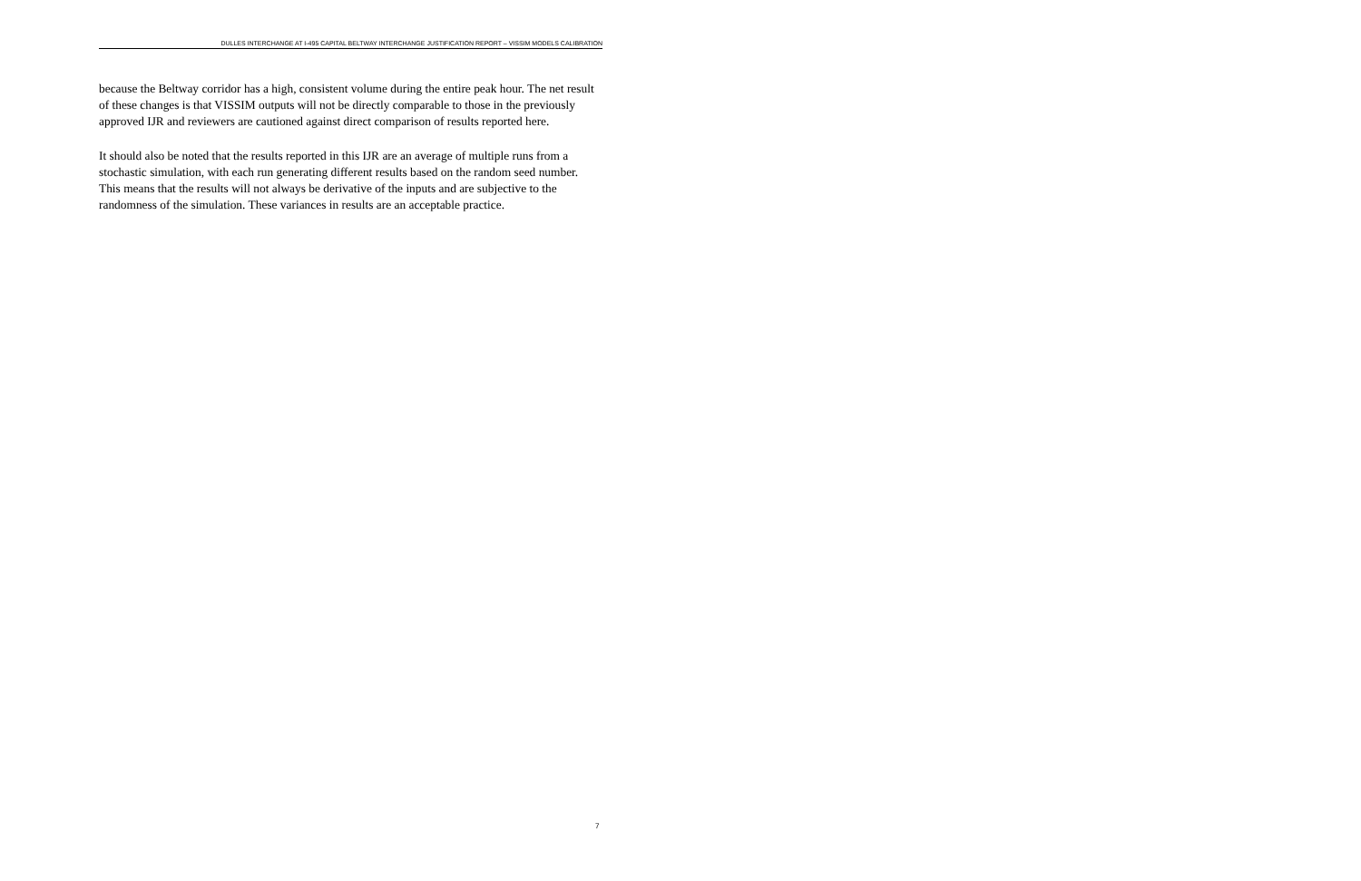DULLES INTERCHANGE AT I-495 CAPITAL BELTWAY INTERCHANGE JUSTIFICATION REPORT – VISSIM MODELS CALIBRATION
because the Beltway corridor has a high, consistent volume during the entire peak hour. The net result of these changes is that VISSIM outputs will not be directly comparable to those in the previously approved IJR and reviewers are cautioned against direct comparison of results reported here.
It should also be noted that the results reported in this IJR are an average of multiple runs from a stochastic simulation, with each run generating different results based on the random seed number. This means that the results will not always be derivative of the inputs and are subjective to the randomness of the simulation. These variances in results are an acceptable practice.
7